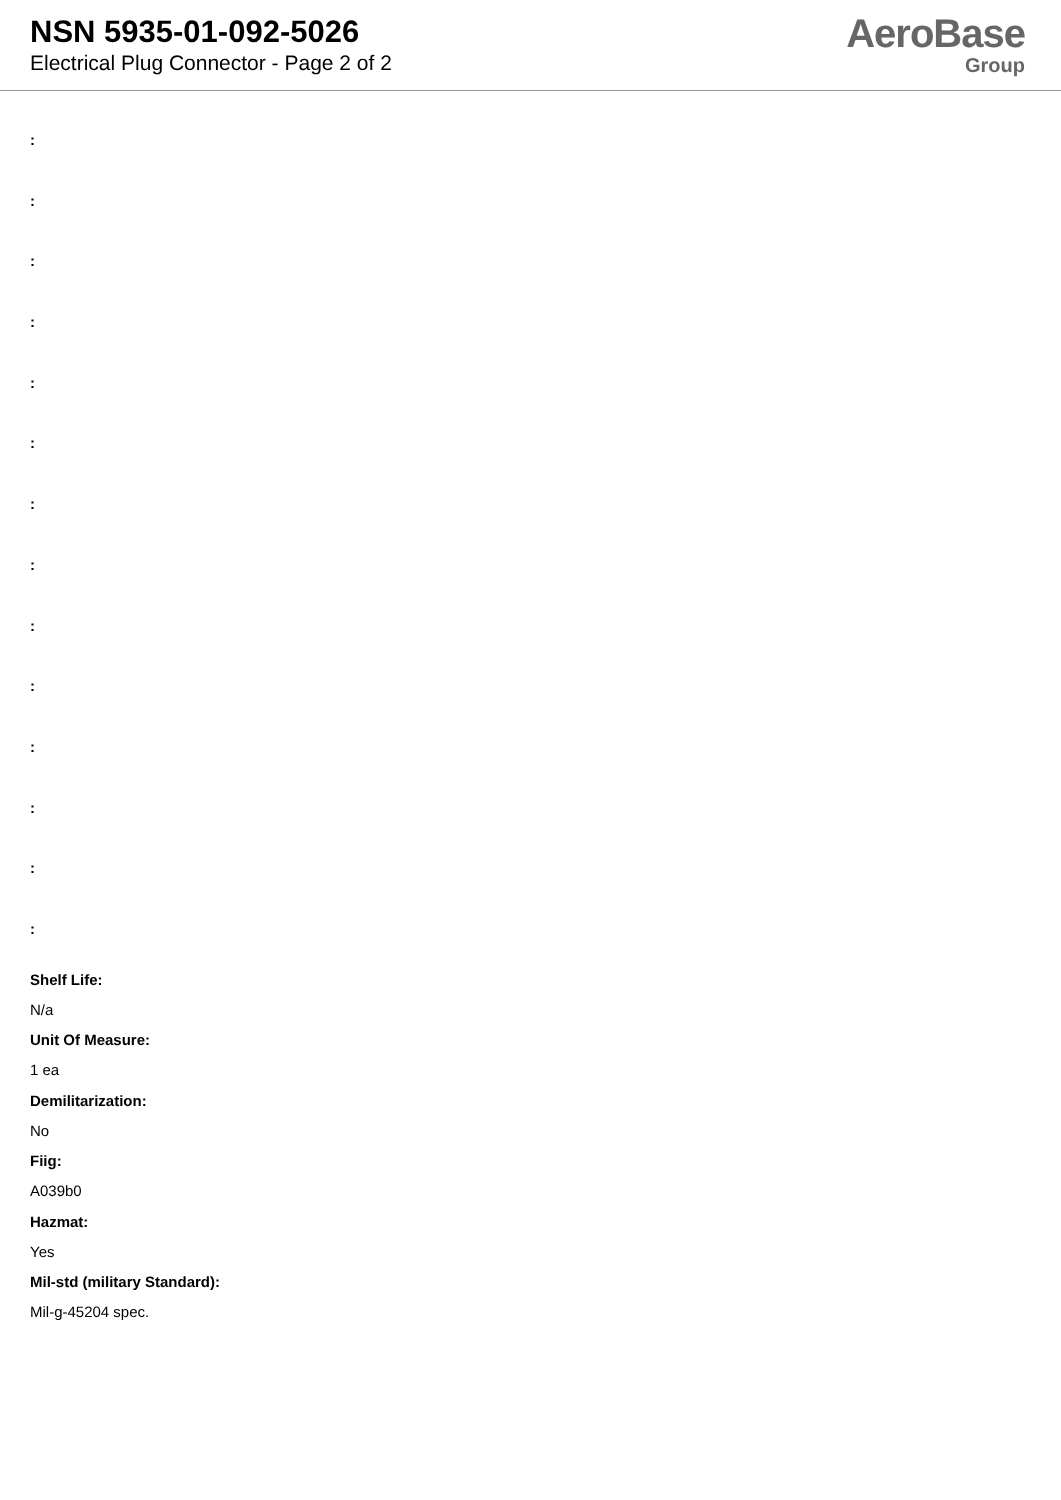NSN 5935-01-092-5026
Electrical Plug Connector - Page 2 of 2
AeroBase
Group
:
:
:
:
:
:
:
:
:
:
:
:
:
:
Shelf Life:
N/a
Unit Of Measure:
1 ea
Demilitarization:
No
Fiig:
A039b0
Hazmat:
Yes
Mil-std (military Standard):
Mil-g-45204 spec.